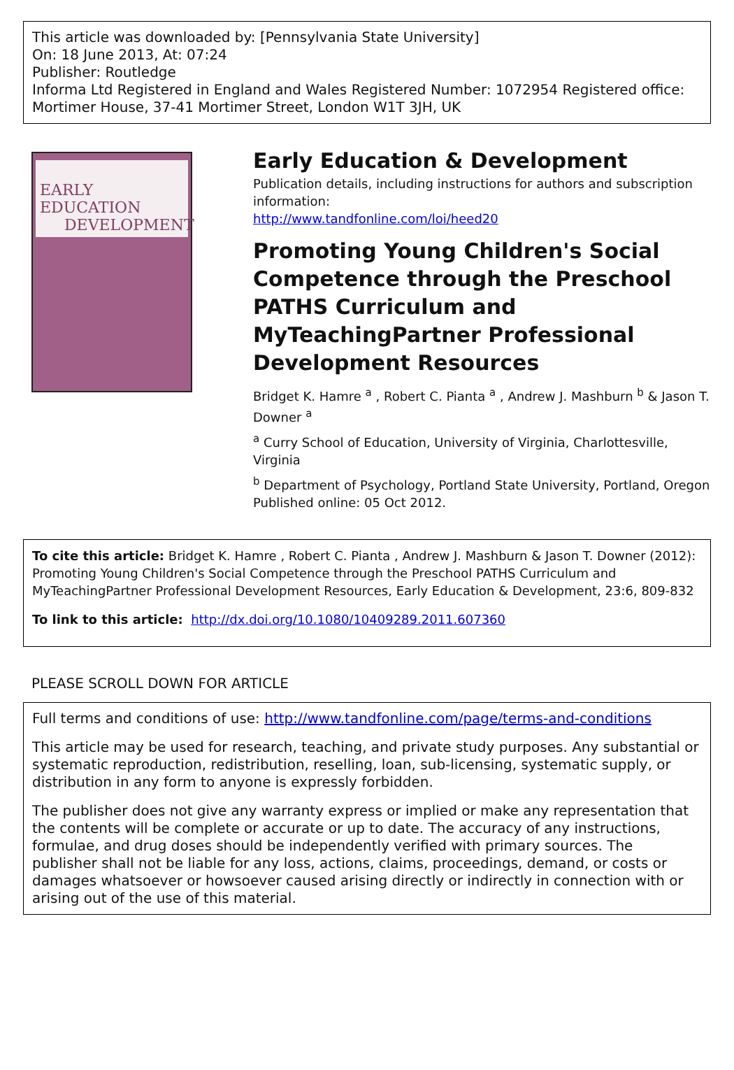This article was downloaded by: [Pennsylvania State University]
On: 18 June 2013, At: 07:24
Publisher: Routledge
Informa Ltd Registered in England and Wales Registered Number: 1072954 Registered office: Mortimer House, 37-41 Mortimer Street, London W1T 3JH, UK
EARLY EDUCATION
DEVELOPMENT
Early Education & Development
Publication details, including instructions for authors and subscription information:
http://www.tandfonline.com/loi/heed20
Promoting Young Children's Social Competence through the Preschool PATHS Curriculum and MyTeachingPartner Professional Development Resources
Bridget K. Hamre <sup>a</sup> , Robert C. Pianta <sup>a</sup> , Andrew J. Mashburn <sup>b</sup> & Jason T. Downer <sup>a</sup>
<sup>a</sup> Curry School of Education, University of Virginia, Charlottesville, Virginia
<sup>b</sup> Department of Psychology, Portland State University, Portland, Oregon
Published online: 05 Oct 2012.
To cite this article: Bridget K. Hamre , Robert C. Pianta , Andrew J. Mashburn & Jason T. Downer (2012): Promoting Young Children's Social Competence through the Preschool PATHS Curriculum and MyTeachingPartner Professional Development Resources, Early Education & Development, 23:6, 809-832
To link to this article: http://dx.doi.org/10.1080/10409289.2011.607360
PLEASE SCROLL DOWN FOR ARTICLE
Full terms and conditions of use: http://www.tandfonline.com/page/terms-and-conditions
This article may be used for research, teaching, and private study purposes. Any substantial or systematic reproduction, redistribution, reselling, loan, sub-licensing, systematic supply, or distribution in any form to anyone is expressly forbidden.
The publisher does not give any warranty express or implied or make any representation that the contents will be complete or accurate or up to date. The accuracy of any instructions, formulae, and drug doses should be independently verified with primary sources. The publisher shall not be liable for any loss, actions, claims, proceedings, demand, or costs or damages whatsoever or howsoever caused arising directly or indirectly in connection with or arising out of the use of this material.